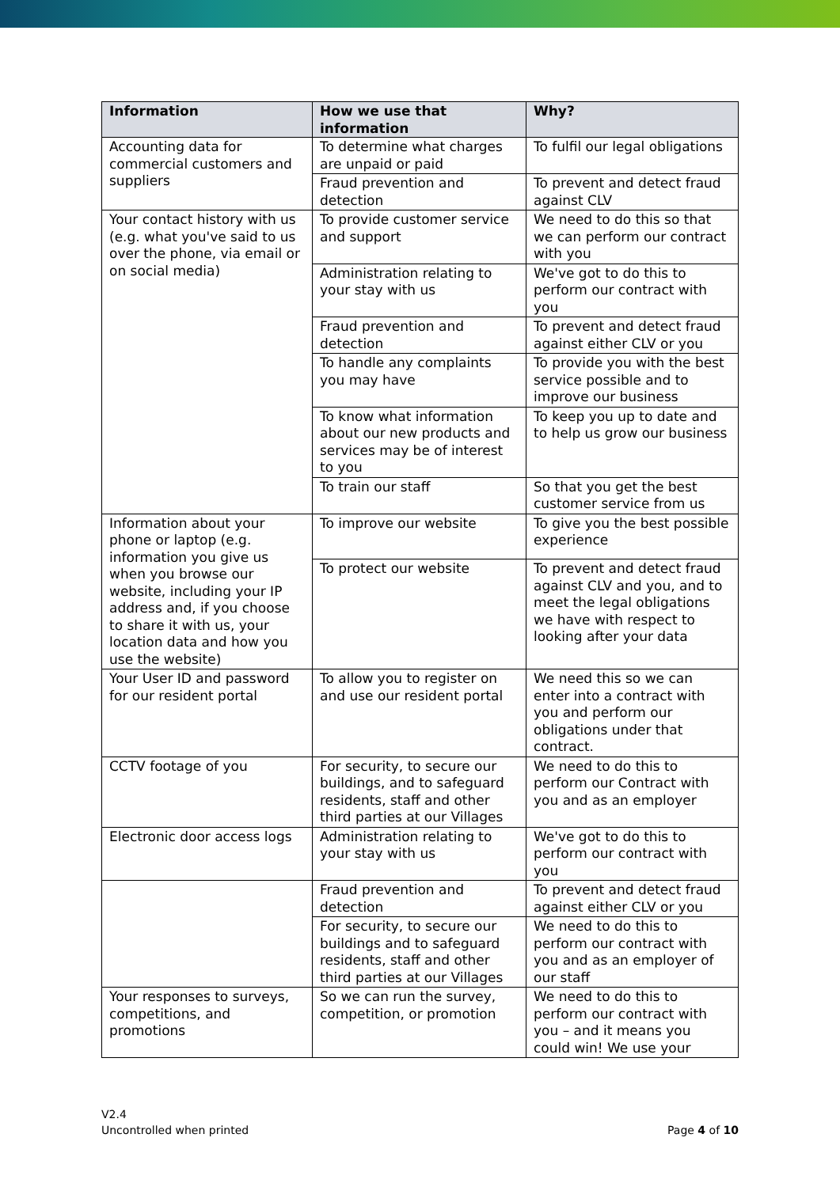| Information | How we use that information | Why? |
| --- | --- | --- |
| Accounting data for commercial customers and suppliers | To determine what charges are unpaid or paid | To fulfil our legal obligations |
| | Fraud prevention and detection | To prevent and detect fraud against CLV |
| Your contact history with us (e.g. what you've said to us over the phone, via email or on social media) | To provide customer service and support | We need to do this so that we can perform our contract with you |
| | Administration relating to your stay with us | We've got to do this to perform our contract with you |
| | Fraud prevention and detection | To prevent and detect fraud against either CLV or you |
| | To handle any complaints you may have | To provide you with the best service possible and to improve our business |
| | To know what information about our new products and services may be of interest to you | To keep you up to date and to help us grow our business |
| | To train our staff | So that you get the best customer service from us |
| Information about your phone or laptop (e.g. information you give us when you browse our website, including your IP address and, if you choose to share it with us, your location data and how you use the website) | To improve our website | To give you the best possible experience |
| | To protect our website | To prevent and detect fraud against CLV and you, and to meet the legal obligations we have with respect to looking after your data |
| Your User ID and password for our resident portal | To allow you to register on and use our resident portal | We need this so we can enter into a contract with you and perform our obligations under that contract. |
| CCTV footage of you | For security, to secure our buildings, and to safeguard residents, staff and other third parties at our Villages | We need to do this to perform our Contract with you and as an employer |
| Electronic door access logs | Administration relating to your stay with us | We've got to do this to perform our contract with you |
| | Fraud prevention and detection | To prevent and detect fraud against either CLV or you |
| | For security, to secure our buildings and to safeguard residents, staff and other third parties at our Villages | We need to do this to perform our contract with you and as an employer of our staff |
| Your responses to surveys, competitions, and promotions | So we can run the survey, competition, or promotion | We need to do this to perform our contract with you – and it means you could win! We use your |
V2.4
Uncontrolled when printed
Page 4 of 10